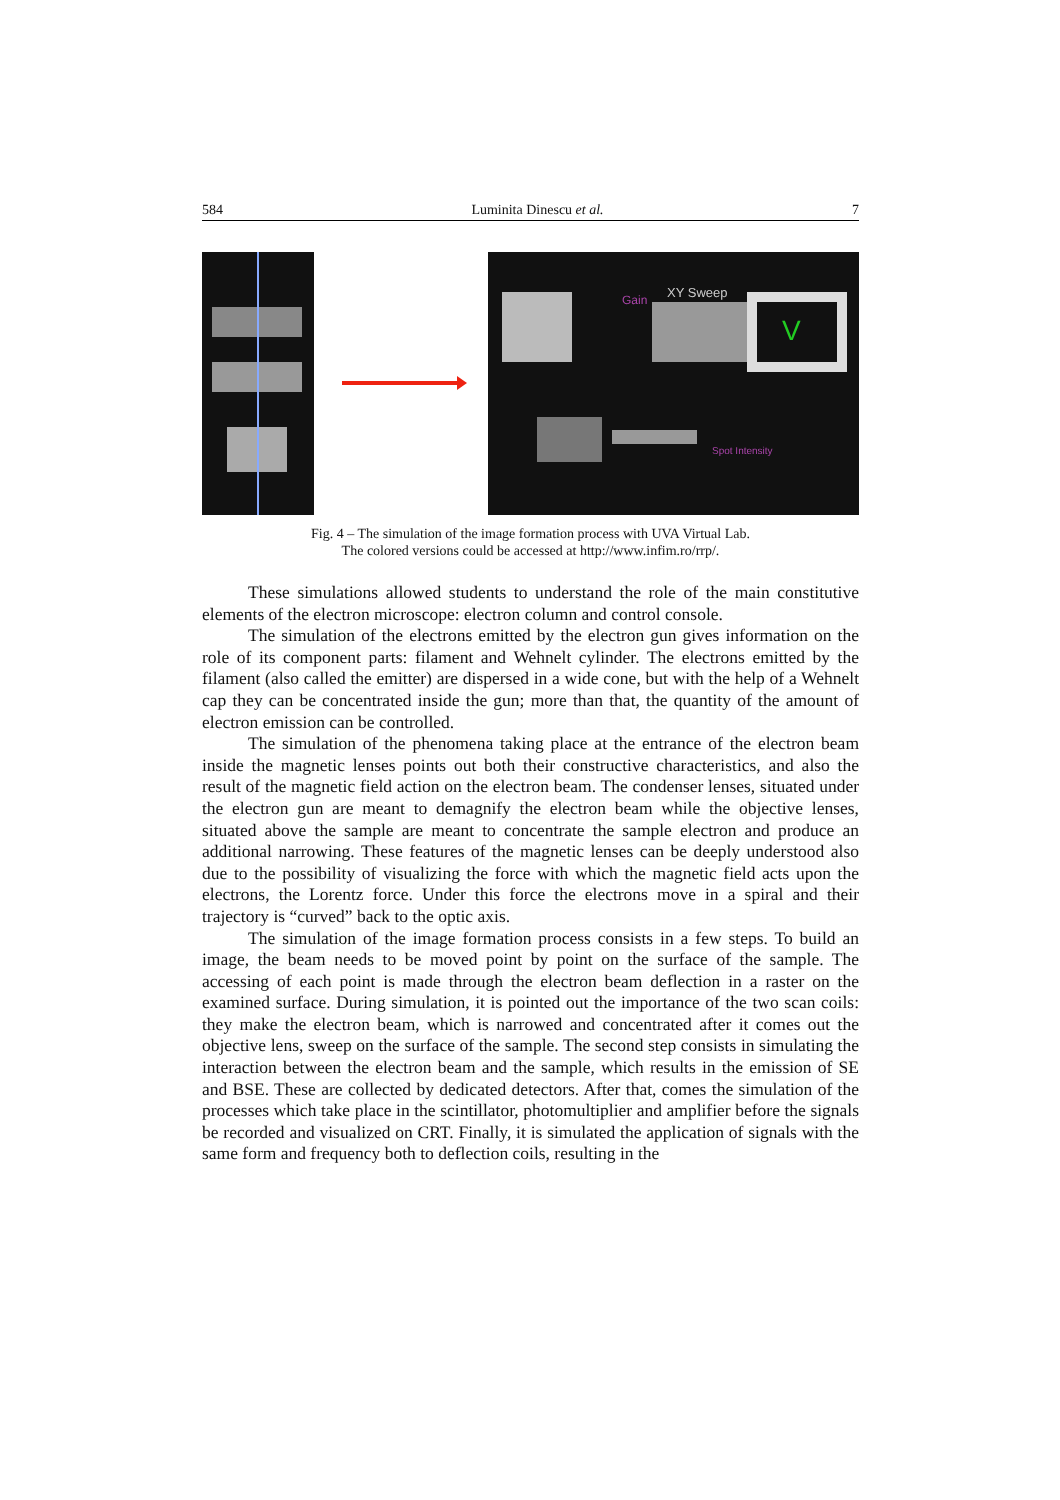584 Luminita Dinescu et al. 7
V
XY Sweep
Gain
Spot Intensity
Fig. 4 – The simulation of the image formation process with UVA Virtual Lab.
The colored versions could be accessed at http://www.infim.ro/rrp/.
These simulations allowed students to understand the role of the main constitutive elements of the electron microscope: electron column and control console.
The simulation of the electrons emitted by the electron gun gives information on the role of its component parts: filament and Wehnelt cylinder. The electrons emitted by the filament (also called the emitter) are dispersed in a wide cone, but with the help of a Wehnelt cap they can be concentrated inside the gun; more than that, the quantity of the amount of electron emission can be controlled.
The simulation of the phenomena taking place at the entrance of the electron beam inside the magnetic lenses points out both their constructive characteristics, and also the result of the magnetic field action on the electron beam. The condenser lenses, situated under the electron gun are meant to demagnify the electron beam while the objective lenses, situated above the sample are meant to concentrate the sample electron and produce an additional narrowing. These features of the magnetic lenses can be deeply understood also due to the possibility of visualizing the force with which the magnetic field acts upon the electrons, the Lorentz force. Under this force the electrons move in a spiral and their trajectory is “curved” back to the optic axis.
The simulation of the image formation process consists in a few steps. To build an image, the beam needs to be moved point by point on the surface of the sample. The accessing of each point is made through the electron beam deflection in a raster on the examined surface. During simulation, it is pointed out the importance of the two scan coils: they make the electron beam, which is narrowed and concentrated after it comes out the objective lens, sweep on the surface of the sample. The second step consists in simulating the interaction between the electron beam and the sample, which results in the emission of SE and BSE. These are collected by dedicated detectors. After that, comes the simulation of the processes which take place in the scintillator, photomultiplier and amplifier before the signals be recorded and visualized on CRT. Finally, it is simulated the application of signals with the same form and frequency both to deflection coils, resulting in the